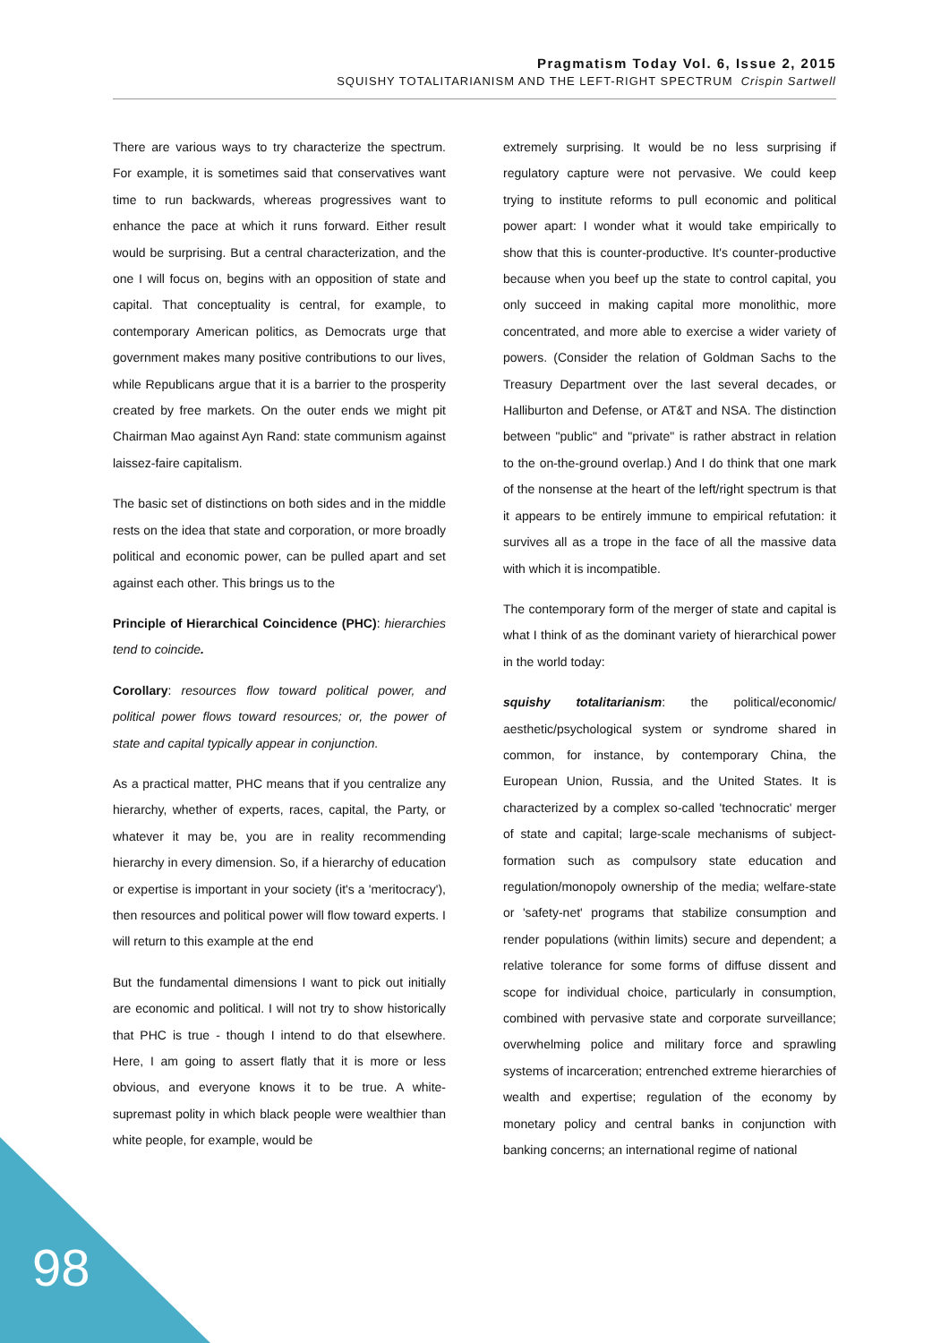Pragmatism Today Vol. 6, Issue 2, 2015
SQUISHY TOTALITARIANISM AND THE LEFT-RIGHT SPECTRUM Crispin Sartwell
There are various ways to try characterize the spectrum. For example, it is sometimes said that conservatives want time to run backwards, whereas progressives want to enhance the pace at which it runs forward. Either result would be surprising. But a central characterization, and the one I will focus on, begins with an opposition of state and capital. That conceptuality is central, for example, to contemporary American politics, as Democrats urge that government makes many positive contributions to our lives, while Republicans argue that it is a barrier to the prosperity created by free markets. On the outer ends we might pit Chairman Mao against Ayn Rand: state communism against laissez-faire capitalism.
The basic set of distinctions on both sides and in the middle rests on the idea that state and corporation, or more broadly political and economic power, can be pulled apart and set against each other. This brings us to the
Principle of Hierarchical Coincidence (PHC): hierarchies tend to coincide.
Corollary: resources flow toward political power, and political power flows toward resources; or, the power of state and capital typically appear in conjunction.
As a practical matter, PHC means that if you centralize any hierarchy, whether of experts, races, capital, the Party, or whatever it may be, you are in reality recommending hierarchy in every dimension. So, if a hierarchy of education or expertise is important in your society (it's a 'meritocracy'), then resources and political power will flow toward experts. I will return to this example at the end
But the fundamental dimensions I want to pick out initially are economic and political. I will not try to show historically that PHC is true - though I intend to do that elsewhere. Here, I am going to assert flatly that it is more or less obvious, and everyone knows it to be true. A white-supremast polity in which black people were wealthier than white people, for example, would be
extremely surprising. It would be no less surprising if regulatory capture were not pervasive. We could keep trying to institute reforms to pull economic and political power apart: I wonder what it would take empirically to show that this is counter-productive. It's counter-productive because when you beef up the state to control capital, you only succeed in making capital more monolithic, more concentrated, and more able to exercise a wider variety of powers. (Consider the relation of Goldman Sachs to the Treasury Department over the last several decades, or Halliburton and Defense, or AT&T and NSA. The distinction between "public" and "private" is rather abstract in relation to the on-the-ground overlap.) And I do think that one mark of the nonsense at the heart of the left/right spectrum is that it appears to be entirely immune to empirical refutation: it survives all as a trope in the face of all the massive data with which it is incompatible.
The contemporary form of the merger of state and capital is what I think of as the dominant variety of hierarchical power in the world today:
squishy totalitarianism: the political/economic/ aesthetic/psychological system or syndrome shared in common, for instance, by contemporary China, the European Union, Russia, and the United States. It is characterized by a complex so-called 'technocratic' merger of state and capital; large-scale mechanisms of subject-formation such as compulsory state education and regulation/monopoly ownership of the media; welfare-state or 'safety-net' programs that stabilize consumption and render populations (within limits) secure and dependent; a relative tolerance for some forms of diffuse dissent and scope for individual choice, particularly in consumption, combined with pervasive state and corporate surveillance; overwhelming police and military force and sprawling systems of incarceration; entrenched extreme hierarchies of wealth and expertise; regulation of the economy by monetary policy and central banks in conjunction with banking concerns; an international regime of national
98